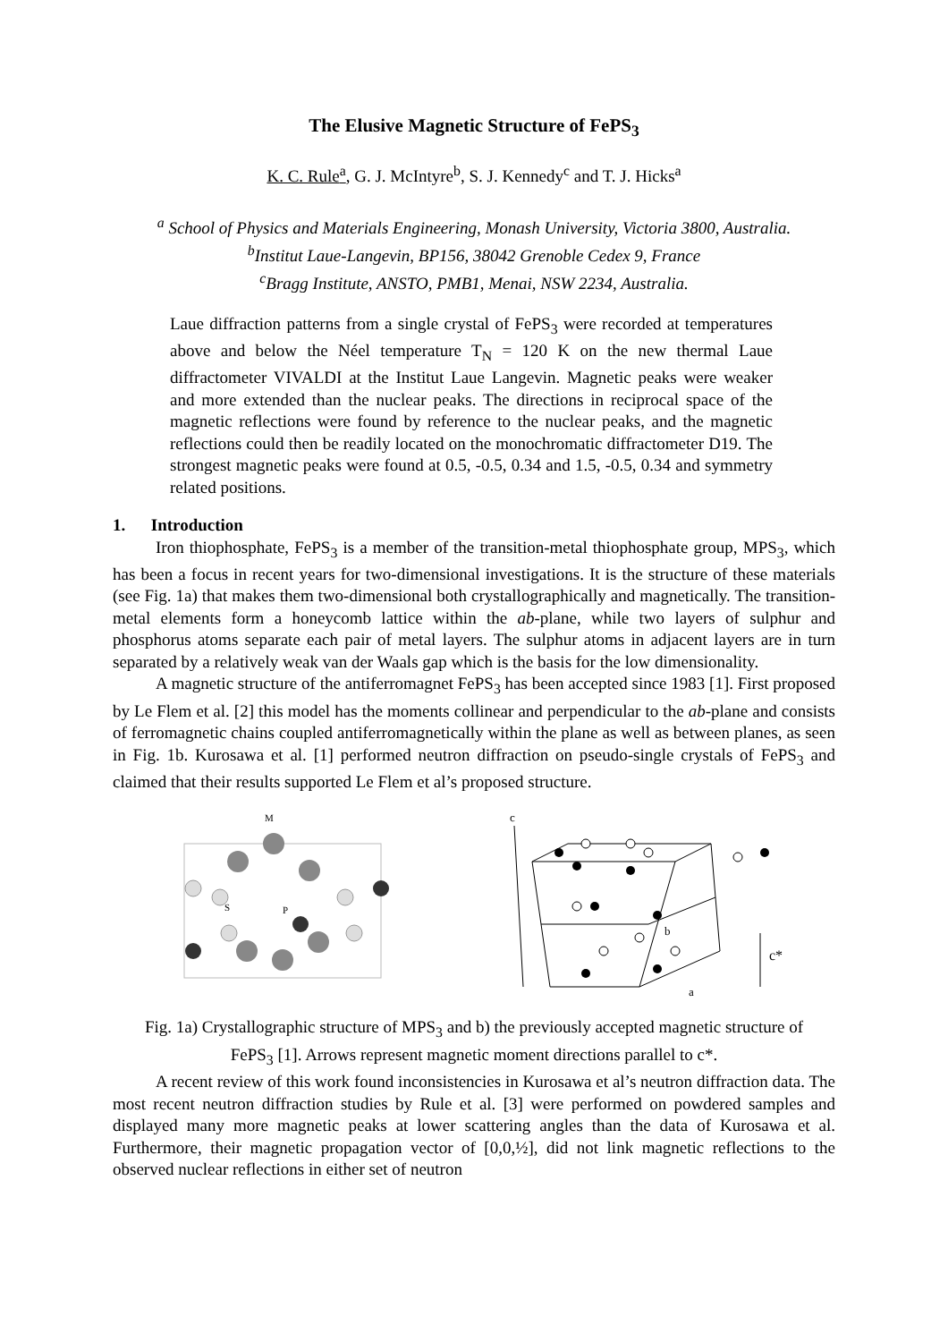The Elusive Magnetic Structure of FePS<sub>3</sub>
K. C. Rule<sup>a</sup>, G. J. McIntyre<sup>b</sup>, S. J. Kennedy<sup>c</sup> and T. J. Hicks<sup>a</sup>
<sup>a</sup> School of Physics and Materials Engineering, Monash University, Victoria 3800, Australia.
<sup>b</sup> Institut Laue-Langevin, BP156, 38042 Grenoble Cedex 9, France
<sup>c</sup> Bragg Institute, ANSTO, PMB1, Menai, NSW 2234, Australia.
Laue diffraction patterns from a single crystal of FePS<sub>3</sub> were recorded at temperatures above and below the Néel temperature T<sub>N</sub> = 120 K on the new thermal Laue diffractometer VIVALDI at the Institut Laue Langevin. Magnetic peaks were weaker and more extended than the nuclear peaks. The directions in reciprocal space of the magnetic reflections were found by reference to the nuclear peaks, and the magnetic reflections could then be readily located on the monochromatic diffractometer D19. The strongest magnetic peaks were found at 0.5, -0.5, 0.34 and 1.5, -0.5, 0.34 and symmetry related positions.
1. Introduction
Iron thiophosphate, FePS<sub>3</sub> is a member of the transition-metal thiophosphate group, MPS<sub>3</sub>, which has been a focus in recent years for two-dimensional investigations. It is the structure of these materials (see Fig. 1a) that makes them two-dimensional both crystallographically and magnetically. The transition-metal elements form a honeycomb lattice within the ab-plane, while two layers of sulphur and phosphorus atoms separate each pair of metal layers. The sulphur atoms in adjacent layers are in turn separated by a relatively weak van der Waals gap which is the basis for the low dimensionality.
A magnetic structure of the antiferromagnet FePS<sub>3</sub> has been accepted since 1983 [1]. First proposed by Le Flem et al. [2] this model has the moments collinear and perpendicular to the ab-plane and consists of ferromagnetic chains coupled antiferromagnetically within the plane as well as between planes, as seen in Fig. 1b. Kurosawa et al. [1] performed neutron diffraction on pseudo-single crystals of FePS<sub>3</sub> and claimed that their results supported Le Flem et al’s proposed structure.
M
S
P
c
a
b
c*
Fig. 1a) Crystallographic structure of MPS<sub>3</sub> and b) the previously accepted magnetic structure of FePS<sub>3</sub> [1]. Arrows represent magnetic moment directions parallel to c*.
A recent review of this work found inconsistencies in Kurosawa et al’s neutron diffraction data. The most recent neutron diffraction studies by Rule et al. [3] were performed on powdered samples and displayed many more magnetic peaks at lower scattering angles than the data of Kurosawa et al. Furthermore, their magnetic propagation vector of [0,0,½], did not link magnetic reflections to the observed nuclear reflections in either set of neutron